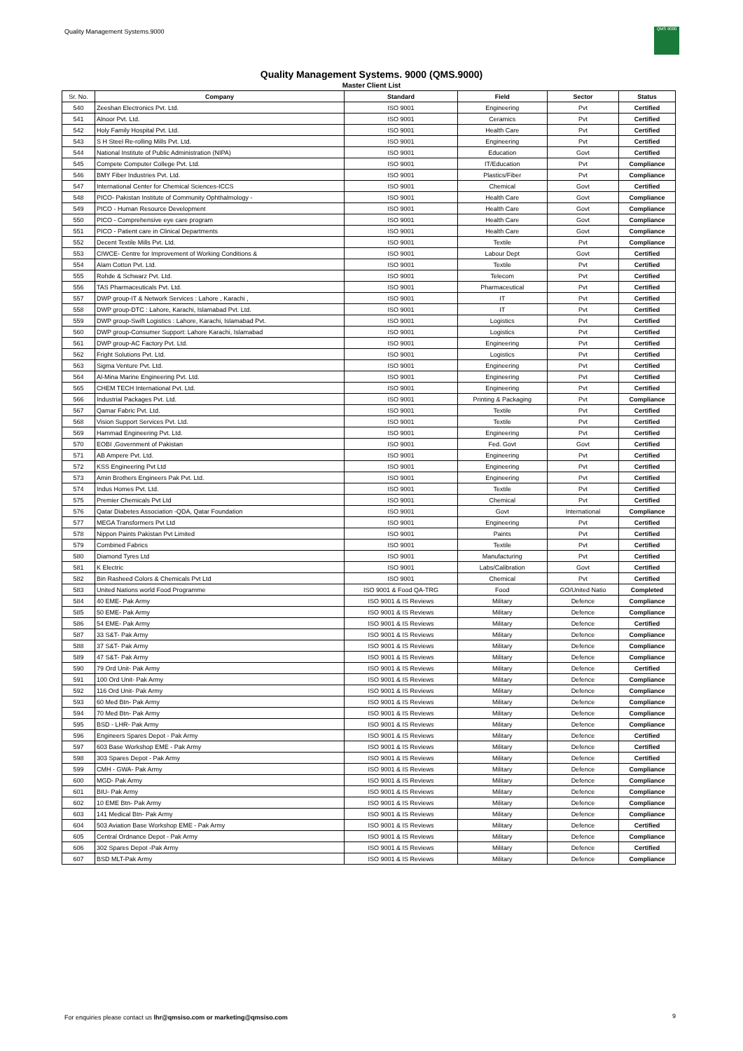Quality Management Systems.9000
QMS 9000
Quality Management Systems. 9000 (QMS.9000)
Master Client List
| Sr. No. | Company | Standard | Field | Sector | Status |
| --- | --- | --- | --- | --- | --- |
| 540 | Zeeshan Electronics Pvt. Ltd. | ISO 9001 | Engineering | Pvt | Certified |
| 541 | Alnoor Pvt. Ltd. | ISO 9001 | Ceramics | Pvt | Certified |
| 542 | Holy Family Hospital Pvt. Ltd. | ISO 9001 | Health Care | Pvt | Certified |
| 543 | S H Steel Re-rolling Mills Pvt. Ltd. | ISO 9001 | Engineering | Pvt | Certified |
| 544 | National Institute of Public Administration (NIPA) | ISO 9001 | Education | Govt | Certified |
| 545 | Compete Computer College Pvt. Ltd. | ISO 9001 | IT/Education | Pvt | Compliance |
| 546 | BMY Fiber Industries Pvt. Ltd. | ISO 9001 | Plastics/Fiber | Pvt | Compliance |
| 547 | International Center for Chemical Sciences-ICCS | ISO 9001 | Chemical | Govt | Certified |
| 548 | PICO- Pakistan Institute of Community Ophthalmology - | ISO 9001 | Health Care | Govt | Compliance |
| 549 | PICO - Human Resource Development | ISO 9001 | Health Care | Govt | Compliance |
| 550 | PICO - Comprehensive eye care program | ISO 9001 | Health Care | Govt | Compliance |
| 551 | PICO - Patient care in Clinical Departments | ISO 9001 | Health Care | Govt | Compliance |
| 552 | Decent Textile Mills Pvt. Ltd. | ISO 9001 | Textile | Pvt | Compliance |
| 553 | CIWCE- Centre for Improvement of Working Conditions & | ISO 9001 | Labour Dept | Govt | Certified |
| 554 | Alam Cotton Pvt. Ltd. | ISO 9001 | Textile | Pvt | Certified |
| 555 | Rohde & Schwarz Pvt. Ltd. | ISO 9001 | Telecom | Pvt | Certified |
| 556 | TAS Pharmaceuticals Pvt. Ltd. | ISO 9001 | Pharmaceutical | Pvt | Certified |
| 557 | DWP group-IT & Network Services : Lahore , Karachi , | ISO 9001 | IT | Pvt | Certified |
| 558 | DWP group-DTC : Lahore, Karachi, Islamabad Pvt. Ltd. | ISO 9001 | IT | Pvt | Certified |
| 559 | DWP group-Swift Logistics : Lahore, Karachi, Islamabad Pvt. | ISO 9001 | Logistics | Pvt | Certified |
| 560 | DWP group-Consumer Support: Lahore Karachi, Islamabad | ISO 9001 | Logistics | Pvt | Certified |
| 561 | DWP group-AC Factory Pvt. Ltd. | ISO 9001 | Engineering | Pvt | Certified |
| 562 | Fright Solutions Pvt. Ltd. | ISO 9001 | Logistics | Pvt | Certified |
| 563 | Sigma Venture Pvt. Ltd. | ISO 9001 | Engineering | Pvt | Certified |
| 564 | Al-Mina Marine Engineering Pvt. Ltd. | ISO 9001 | Engineering | Pvt | Certified |
| 565 | CHEM TECH International Pvt. Ltd. | ISO 9001 | Engineering | Pvt | Certified |
| 566 | Industrial Packages Pvt. Ltd. | ISO 9001 | Printing & Packaging | Pvt | Compliance |
| 567 | Qamar Fabric Pvt. Ltd. | ISO 9001 | Textile | Pvt | Certified |
| 568 | Vision Support Services Pvt. Ltd. | ISO 9001 | Textile | Pvt | Certified |
| 569 | Hammad Engineering Pvt. Ltd. | ISO 9001 | Engineering | Pvt | Certified |
| 570 | EOBI ,Government of Pakistan | ISO 9001 | Fed. Govt | Govt | Certified |
| 571 | AB Ampere Pvt. Ltd. | ISO 9001 | Engineering | Pvt | Certified |
| 572 | KSS Engineering Pvt Ltd | ISO 9001 | Engineering | Pvt | Certified |
| 573 | Amin Brothers Engineers Pak Pvt. Ltd. | ISO 9001 | Engineering | Pvt | Certified |
| 574 | Indus Homes Pvt. Ltd. | ISO 9001 | Textile | Pvt | Certified |
| 575 | Premier Chemicals Pvt Ltd | ISO 9001 | Chemical | Pvt | Certified |
| 576 | Qatar Diabetes Association -QDA, Qatar Foundation | ISO 9001 | Govt | International | Compliance |
| 577 | MEGA Transformers Pvt Ltd | ISO 9001 | Engineering | Pvt | Certified |
| 578 | Nippon Paints Pakistan Pvt Limited | ISO 9001 | Paints | Pvt | Certified |
| 579 | Combined Fabrics | ISO 9001 | Textile | Pvt | Certified |
| 580 | Diamond Tyres Ltd | ISO 9001 | Manufacturing | Pvt | Certified |
| 581 | K Electric | ISO 9001 | Labs/Calibration | Govt | Certified |
| 582 | Bin Rasheed Colors & Chemicals Pvt Ltd | ISO 9001 | Chemical | Pvt | Certified |
| 583 | United Nations world Food Programme | ISO 9001 & Food QA-TRG | Food | GO/United Natio | Completed |
| 584 | 40 EME- Pak Army | ISO 9001 & IS Reviews | Military | Defence | Compliance |
| 585 | 50 EME- Pak Army | ISO 9001 & IS Reviews | Military | Defence | Compliance |
| 586 | 54 EME- Pak Army | ISO 9001 & IS Reviews | Military | Defence | Certified |
| 587 | 33 S&T- Pak Army | ISO 9001 & IS Reviews | Military | Defence | Compliance |
| 588 | 37 S&T- Pak Army | ISO 9001 & IS Reviews | Military | Defence | Compliance |
| 589 | 47 S&T- Pak Army | ISO 9001 & IS Reviews | Military | Defence | Compliance |
| 590 | 79 Ord Unit- Pak Army | ISO 9001 & IS Reviews | Military | Defence | Certified |
| 591 | 100 Ord Unit- Pak Army | ISO 9001 & IS Reviews | Military | Defence | Compliance |
| 592 | 116 Ord Unit- Pak Army | ISO 9001 & IS Reviews | Military | Defence | Compliance |
| 593 | 60 Med Btn- Pak Army | ISO 9001 & IS Reviews | Military | Defence | Compliance |
| 594 | 70 Med Btn- Pak Army | ISO 9001 & IS Reviews | Military | Defence | Compliance |
| 595 | BSD - LHR- Pak Army | ISO 9001 & IS Reviews | Military | Defence | Compliance |
| 596 | Engineers Spares Depot - Pak Army | ISO 9001 & IS Reviews | Military | Defence | Certified |
| 597 | 603 Base Workshop EME - Pak Army | ISO 9001 & IS Reviews | Military | Defence | Certified |
| 598 | 303 Spares Depot - Pak Army | ISO 9001 & IS Reviews | Military | Defence | Certified |
| 599 | CMH - GWA- Pak Army | ISO 9001 & IS Reviews | Military | Defence | Compliance |
| 600 | MGD- Pak Army | ISO 9001 & IS Reviews | Military | Defence | Compliance |
| 601 | BIU- Pak Army | ISO 9001 & IS Reviews | Military | Defence | Compliance |
| 602 | 10 EME Btn- Pak Army | ISO 9001 & IS Reviews | Military | Defence | Compliance |
| 603 | 141 Medical Btn- Pak Army | ISO 9001 & IS Reviews | Military | Defence | Compliance |
| 604 | 503 Aviation Base Workshop EME - Pak Army | ISO 9001 & IS Reviews | Military | Defence | Certified |
| 605 | Central Ordnance Depot - Pak Army | ISO 9001 & IS Reviews | Military | Defence | Compliance |
| 606 | 302 Spares Depot -Pak Army | ISO 9001 & IS Reviews | Military | Defence | Certified |
| 607 | BSD MLT-Pak Army | ISO 9001 & IS Reviews | Military | Defence | Compliance |
For enquiries please contact us lhr@qmsiso.com or marketing@qmsiso.com
9